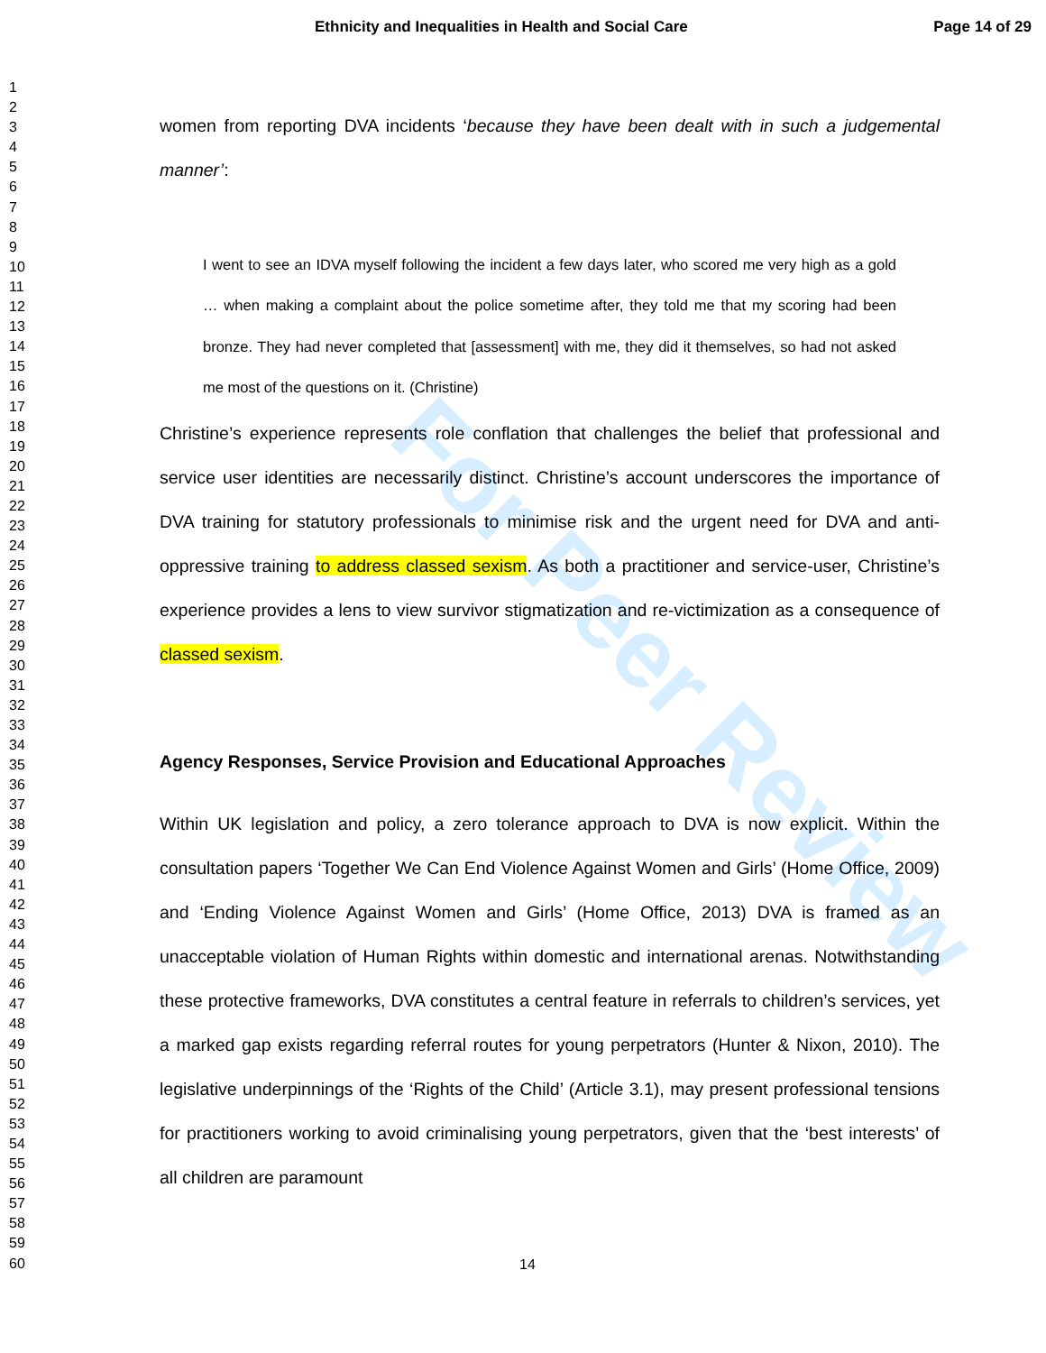Ethnicity and Inequalities in Health and Social Care Page 14 of 29
1
2
3
4
5
6
7
8
9
10
11
12
13
14
15
16
17
18
19
20
21
22
23
24
25
26
27
28
29
30
31
32
33
34
35
36
37
38
39
40
41
42
43
44
45
46
47
48
49
50
51
52
53
54
55
56
57
58
59
60
For Peer Review
women from reporting DVA incidents ‘because they have been dealt with in such a judgemental manner’:
I went to see an IDVA myself following the incident a few days later, who scored me very high as a gold … when making a complaint about the police sometime after, they told me that my scoring had been bronze. They had never completed that [assessment] with me, they did it themselves, so had not asked me most of the questions on it. (Christine)
Christine’s experience represents role conflation that challenges the belief that professional and service user identities are necessarily distinct. Christine’s account underscores the importance of DVA training for statutory professionals to minimise risk and the urgent need for DVA and anti-oppressive training to address classed sexism. As both a practitioner and service-user, Christine’s experience provides a lens to view survivor stigmatization and re-victimization as a consequence of classed sexism.
Agency Responses, Service Provision and Educational Approaches
Within UK legislation and policy, a zero tolerance approach to DVA is now explicit. Within the consultation papers ‘Together We Can End Violence Against Women and Girls’ (Home Office, 2009) and ‘Ending Violence Against Women and Girls’ (Home Office, 2013) DVA is framed as an unacceptable violation of Human Rights within domestic and international arenas. Notwithstanding these protective frameworks, DVA constitutes a central feature in referrals to children’s services, yet a marked gap exists regarding referral routes for young perpetrators (Hunter & Nixon, 2010). The legislative underpinnings of the ‘Rights of the Child’ (Article 3.1), may present professional tensions for practitioners working to avoid criminalising young perpetrators, given that the ‘best interests’ of all children are paramount
14